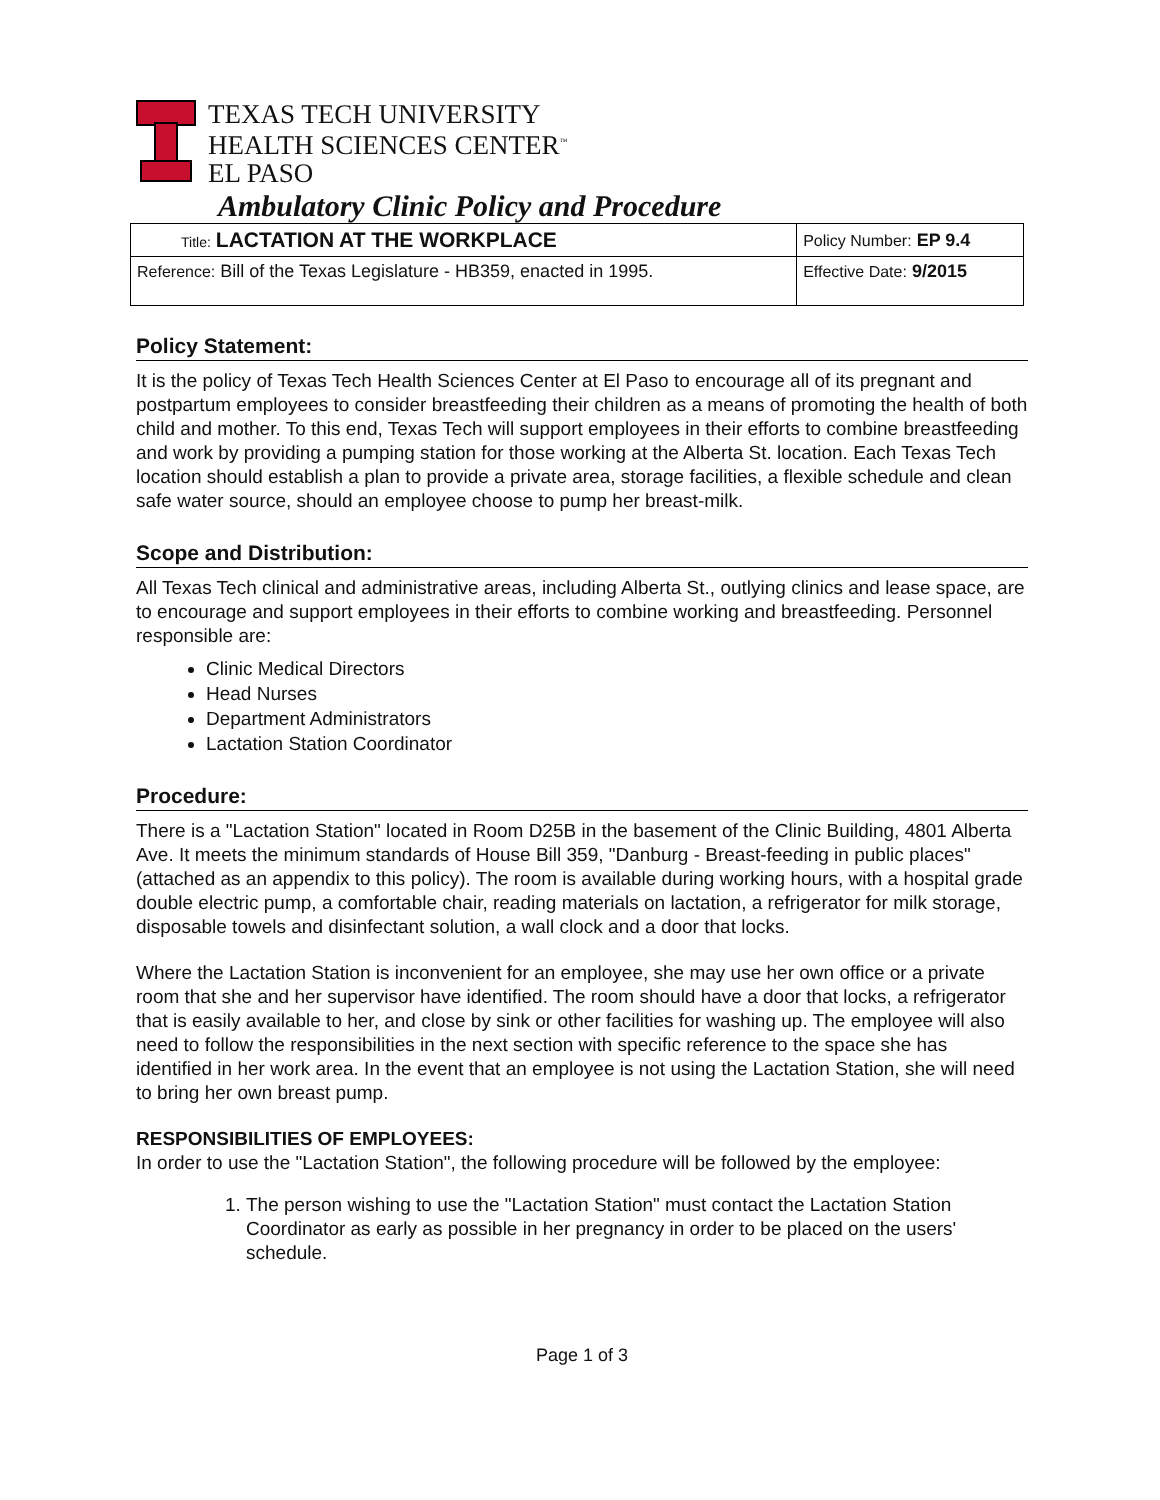TEXAS TECH UNIVERSITY
HEALTH SCIENCES CENTER<sup>™</sup>
EL PASO
Ambulatory Clinic Policy and Procedure
| Title: LACTATION AT THE WORKPLACE | Policy Number: EP 9.4 |
| Reference: Bill of the Texas Legislature - HB359, enacted in 1995. | Effective Date: 9/2015 |
Policy Statement:
It is the policy of Texas Tech Health Sciences Center at El Paso to encourage all of its pregnant and postpartum employees to consider breastfeeding their children as a means of promoting the health of both child and mother. To this end, Texas Tech will support employees in their efforts to combine breastfeeding and work by providing a pumping station for those working at the Alberta St. location. Each Texas Tech location should establish a plan to provide a private area, storage facilities, a flexible schedule and clean safe water source, should an employee choose to pump her breast-milk.
Scope and Distribution:
All Texas Tech clinical and administrative areas, including Alberta St., outlying clinics and lease space, are to encourage and support employees in their efforts to combine working and breastfeeding. Personnel responsible are:
Clinic Medical Directors
Head Nurses
Department Administrators
Lactation Station Coordinator
Procedure:
There is a "Lactation Station" located in Room D25B in the basement of the Clinic Building, 4801 Alberta Ave. It meets the minimum standards of House Bill 359, "Danburg - Breast-feeding in public places" (attached as an appendix to this policy). The room is available during working hours, with a hospital grade double electric pump, a comfortable chair, reading materials on lactation, a refrigerator for milk storage, disposable towels and disinfectant solution, a wall clock and a door that locks.
Where the Lactation Station is inconvenient for an employee, she may use her own office or a private room that she and her supervisor have identified. The room should have a door that locks, a refrigerator that is easily available to her, and close by sink or other facilities for washing up. The employee will also need to follow the responsibilities in the next section with specific reference to the space she has identified in her work area. In the event that an employee is not using the Lactation Station, she will need to bring her own breast pump.
RESPONSIBILITIES OF EMPLOYEES:
In order to use the "Lactation Station", the following procedure will be followed by the employee:
1. The person wishing to use the "Lactation Station" must contact the Lactation Station Coordinator as early as possible in her pregnancy in order to be placed on the users' schedule.
Page 1 of 3